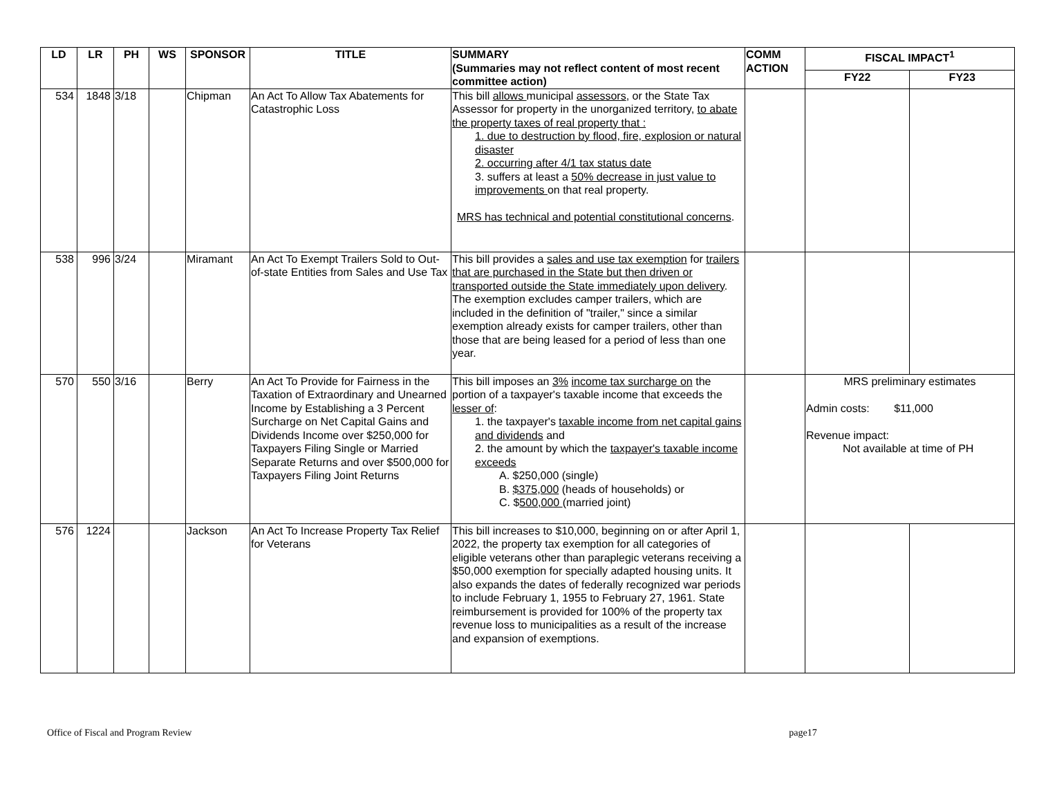| LD | LR | PH | WS | SPONSOR | TITLE | SUMMARY (Summaries may not reflect content of most recent committee action) | COMM ACTION | FISCAL IMPACT<sup>1</sup> | |
| --- | --- | --- | --- | --- | --- | --- | --- | --- | --- |
| | | | | | | | | FY22 | FY23 |
| 534 | 1848 | 3/18 | | Chipman | An Act To Allow Tax Abatements for Catastrophic Loss | This bill allows municipal assessors , or the State Tax Assessor for property in the unorganized territory, to abate the property taxes of real property that : 1. due to destruction by flood, fire, explosion or natural disaster 2. occurring after 4/1 tax status date 3. suffers at least a 50% decrease in just value to improvements on that real property. MRS has technical and potential constitutional concerns . | | | |
| 538 | 996 | 3/24 | | Miramant | An Act To Exempt Trailers Sold to Out-of-state Entities from Sales and Use Tax | This bill provides a sales and use tax exemption for trailers that are purchased in the State but then driven or transported outside the State immediately upon delivery . The exemption excludes camper trailers, which are included in the definition of "trailer," since a similar exemption already exists for camper trailers, other than those that are being leased for a period of less than one year. | | | |
| 570 | 550 | 3/16 | | Berry | An Act To Provide for Fairness in the Taxation of Extraordinary and Unearned Income by Establishing a 3 Percent Surcharge on Net Capital Gains and Dividends Income over $250,000 for Taxpayers Filing Single or Married Separate Returns and over $500,000 for Taxpayers Filing Joint Returns | This bill imposes an 3% income tax surcharge on the portion of a taxpayer's taxable income that exceeds the lesser of : 1. the taxpayer's taxable income from net capital gains and dividends and 2. the amount by which the taxpayer's taxable income exceeds A. $250,000 (single) B. $375,000 (heads of households) or C. $ 500,000 (married joint) | | MRS preliminary estimates Admin costs: $11,000 Revenue impact: Not available at time of PH | |
| 576 | 1224 | | | Jackson | An Act To Increase Property Tax Relief for Veterans | This bill increases to $10,000, beginning on or after April 1, 2022, the property tax exemption for all categories of eligible veterans other than paraplegic veterans receiving a $50,000 exemption for specially adapted housing units. It also expands the dates of federally recognized war periods to include February 1, 1955 to February 27, 1961. State reimbursement is provided for 100% of the property tax revenue loss to municipalities as a result of the increase and expansion of exemptions. | | | |
Office of Fiscal and Program Review page17